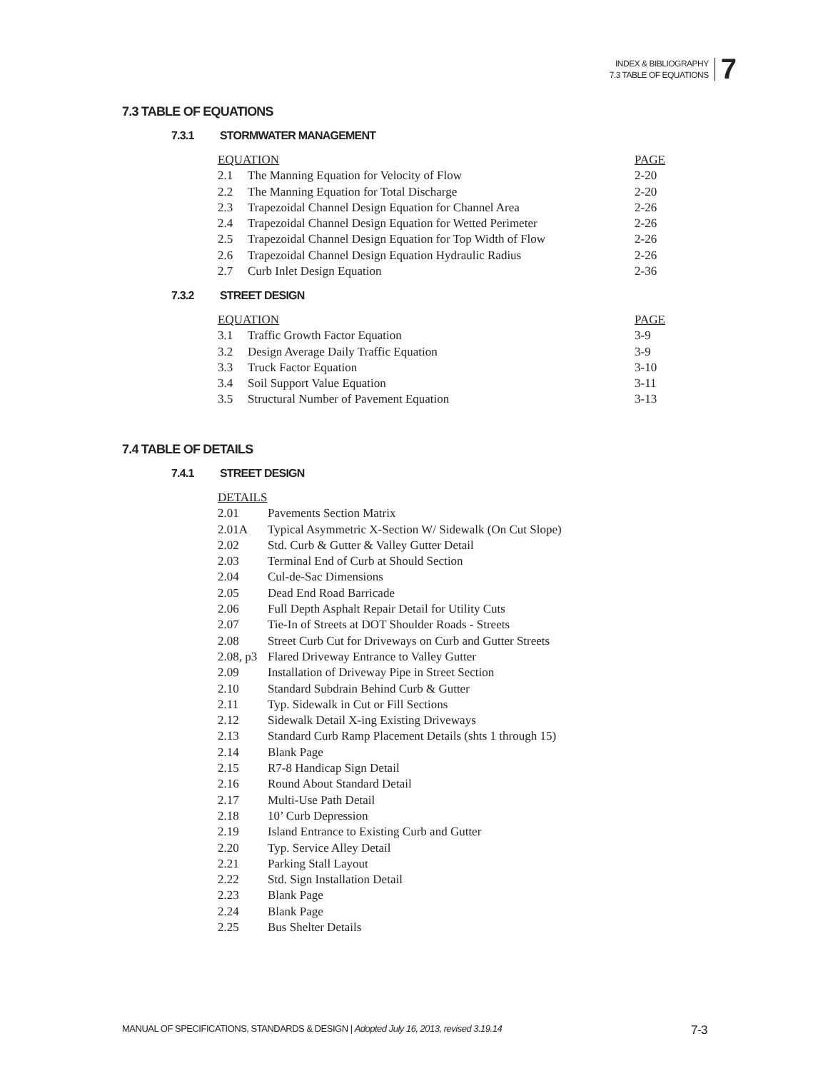INDEX & BIBLIOGRAPHY
7.3 TABLE OF EQUATIONS
7
7.3 TABLE OF EQUATIONS
7.3.1 STORMWATER MANAGEMENT
| EQUATION | | PAGE |
| --- | --- | --- |
| 2.1 | The Manning Equation for Velocity of Flow | 2-20 |
| 2.2 | The Manning Equation for Total Discharge | 2-20 |
| 2.3 | Trapezoidal Channel Design Equation for Channel Area | 2-26 |
| 2.4 | Trapezoidal Channel Design Equation for Wetted Perimeter | 2-26 |
| 2.5 | Trapezoidal Channel Design Equation for Top Width of Flow | 2-26 |
| 2.6 | Trapezoidal Channel Design Equation Hydraulic Radius | 2-26 |
| 2.7 | Curb Inlet Design Equation | 2-36 |
7.3.2 STREET DESIGN
| EQUATION | | PAGE |
| --- | --- | --- |
| 3.1 | Traffic Growth Factor Equation | 3-9 |
| 3.2 | Design Average Daily Traffic Equation | 3-9 |
| 3.3 | Truck Factor Equation | 3-10 |
| 3.4 | Soil Support Value Equation | 3-11 |
| 3.5 | Structural Number of Pavement Equation | 3-13 |
7.4 TABLE OF DETAILS
7.4.1 STREET DESIGN
| DETAILS | |
| --- | --- |
| 2.01 | Pavements Section Matrix |
| 2.01A | Typical Asymmetric X-Section W/ Sidewalk (On Cut Slope) |
| 2.02 | Std. Curb & Gutter & Valley Gutter Detail |
| 2.03 | Terminal End of Curb at Should Section |
| 2.04 | Cul-de-Sac Dimensions |
| 2.05 | Dead End Road Barricade |
| 2.06 | Full Depth Asphalt Repair Detail for Utility Cuts |
| 2.07 | Tie-In of Streets at DOT Shoulder Roads - Streets |
| 2.08 | Street Curb Cut for Driveways on Curb and Gutter Streets |
| 2.08, p3 | Flared Driveway Entrance to Valley Gutter |
| 2.09 | Installation of Driveway Pipe in Street Section |
| 2.10 | Standard Subdrain Behind Curb & Gutter |
| 2.11 | Typ. Sidewalk in Cut or Fill Sections |
| 2.12 | Sidewalk Detail X-ing Existing Driveways |
| 2.13 | Standard Curb Ramp Placement Details (shts 1 through 15) |
| 2.14 | Blank Page |
| 2.15 | R7-8 Handicap Sign Detail |
| 2.16 | Round About Standard Detail |
| 2.17 | Multi-Use Path Detail |
| 2.18 | 10’ Curb Depression |
| 2.19 | Island Entrance to Existing Curb and Gutter |
| 2.20 | Typ. Service Alley Detail |
| 2.21 | Parking Stall Layout |
| 2.22 | Std. Sign Installation Detail |
| 2.23 | Blank Page |
| 2.24 | Blank Page |
| 2.25 | Bus Shelter Details |
MANUAL OF SPECIFICATIONS, STANDARDS & DESIGN | Adopted July 16, 2013, revised 3.19.14 7-3